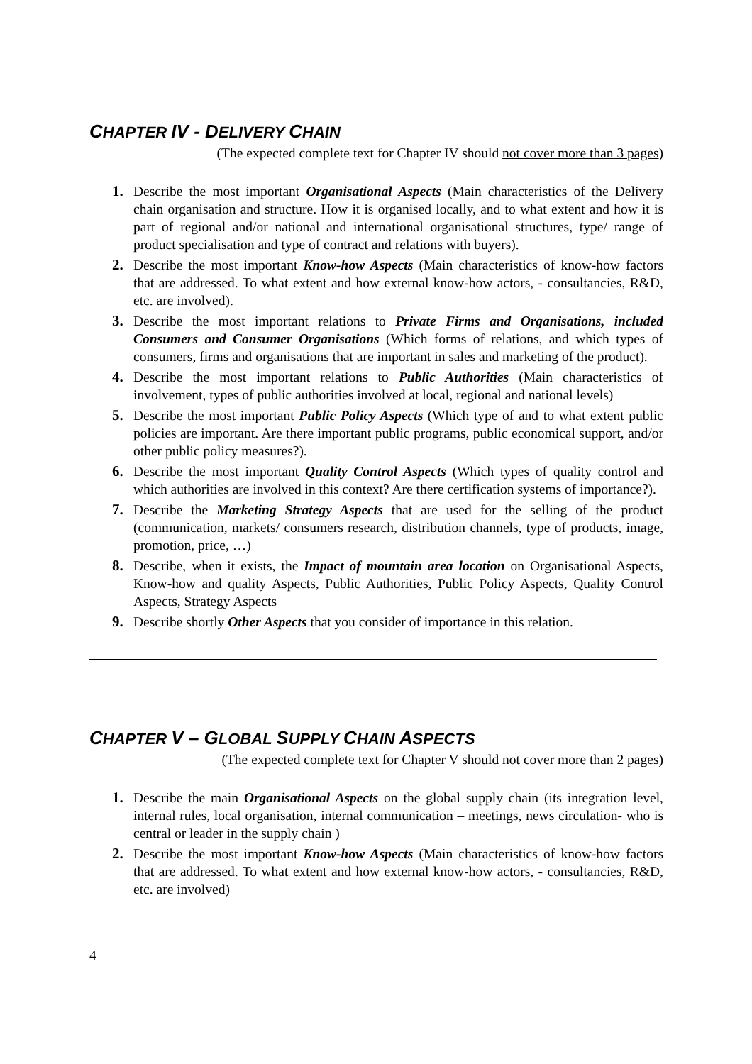CHAPTER IV - DELIVERY CHAIN
(The expected complete text for Chapter IV should not cover more than 3 pages)
1. Describe the most important Organisational Aspects (Main characteristics of the Delivery chain organisation and structure. How it is organised locally, and to what extent and how it is part of regional and/or national and international organisational structures, type/ range of product specialisation and type of contract and relations with buyers).
2. Describe the most important Know-how Aspects (Main characteristics of know-how factors that are addressed. To what extent and how external know-how actors, - consultancies, R&D, etc. are involved).
3. Describe the most important relations to Private Firms and Organisations, included Consumers and Consumer Organisations (Which forms of relations, and which types of consumers, firms and organisations that are important in sales and marketing of the product).
4. Describe the most important relations to Public Authorities (Main characteristics of involvement, types of public authorities involved at local, regional and national levels)
5. Describe the most important Public Policy Aspects (Which type of and to what extent public policies are important. Are there important public programs, public economical support, and/or other public policy measures?).
6. Describe the most important Quality Control Aspects (Which types of quality control and which authorities are involved in this context? Are there certification systems of importance?).
7. Describe the Marketing Strategy Aspects that are used for the selling of the product (communication, markets/ consumers research, distribution channels, type of products, image, promotion, price, …)
8. Describe, when it exists, the Impact of mountain area location on Organisational Aspects, Know-how and quality Aspects, Public Authorities, Public Policy Aspects, Quality Control Aspects, Strategy Aspects
9. Describe shortly Other Aspects that you consider of importance in this relation.
CHAPTER V – GLOBAL SUPPLY CHAIN ASPECTS
(The expected complete text for Chapter V should not cover more than 2 pages)
1. Describe the main Organisational Aspects on the global supply chain (its integration level, internal rules, local organisation, internal communication – meetings, news circulation- who is central or leader in the supply chain )
2. Describe the most important Know-how Aspects (Main characteristics of know-how factors that are addressed. To what extent and how external know-how actors, - consultancies, R&D, etc. are involved)
4